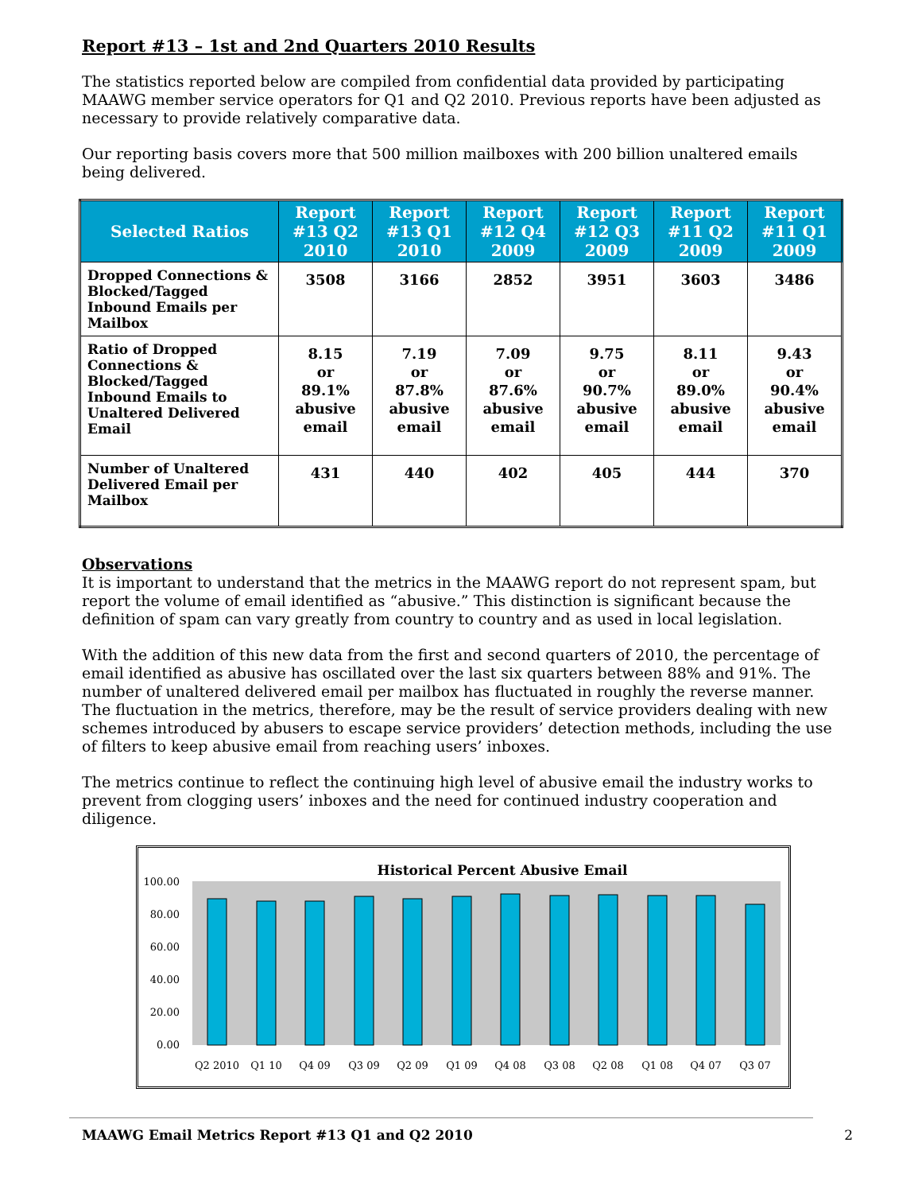Report #13 – 1st and 2nd Quarters 2010 Results
The statistics reported below are compiled from confidential data provided by participating MAAWG member service operators for Q1 and Q2 2010. Previous reports have been adjusted as necessary to provide relatively comparative data.
Our reporting basis covers more that 500 million mailboxes with 200 billion unaltered emails being delivered.
| Selected Ratios | Report #13 Q2 2010 | Report #13 Q1 2010 | Report #12 Q4 2009 | Report #12 Q3 2009 | Report #11 Q2 2009 | Report #11 Q1 2009 |
| --- | --- | --- | --- | --- | --- | --- |
| Dropped Connections & Blocked/Tagged Inbound Emails per Mailbox | 3508 | 3166 | 2852 | 3951 | 3603 | 3486 |
| Ratio of Dropped Connections & Blocked/Tagged Inbound Emails to Unaltered Delivered Email | 8.15 or 89.1% abusive email | 7.19 or 87.8% abusive email | 7.09 or 87.6% abusive email | 9.75 or 90.7% abusive email | 8.11 or 89.0% abusive email | 9.43 or 90.4% abusive email |
| Number of Unaltered Delivered Email per Mailbox | 431 | 440 | 402 | 405 | 444 | 370 |
Observations
It is important to understand that the metrics in the MAAWG report do not represent spam, but report the volume of email identified as “abusive.” This distinction is significant because the definition of spam can vary greatly from country to country and as used in local legislation.
With the addition of this new data from the first and second quarters of 2010, the percentage of email identified as abusive has oscillated over the last six quarters between 88% and 91%. The number of unaltered delivered email per mailbox has fluctuated in roughly the reverse manner. The fluctuation in the metrics, therefore, may be the result of service providers dealing with new schemes introduced by abusers to escape service providers’ detection methods, including the use of filters to keep abusive email from reaching users’ inboxes.
The metrics continue to reflect the continuing high level of abusive email the industry works to prevent from clogging users’ inboxes and the need for continued industry cooperation and diligence.
Historical Percent Abusive Email
100.00
80.00
60.00
40.00
20.00
0.00
Q2 2010
Q1 10
Q4 09
Q3 09
Q2 09
Q1 09
Q4 08
Q3 08
Q2 08
Q1 08
Q4 07
Q3 07
MAAWG Email Metrics Report #13 Q1 and Q2 2010 2